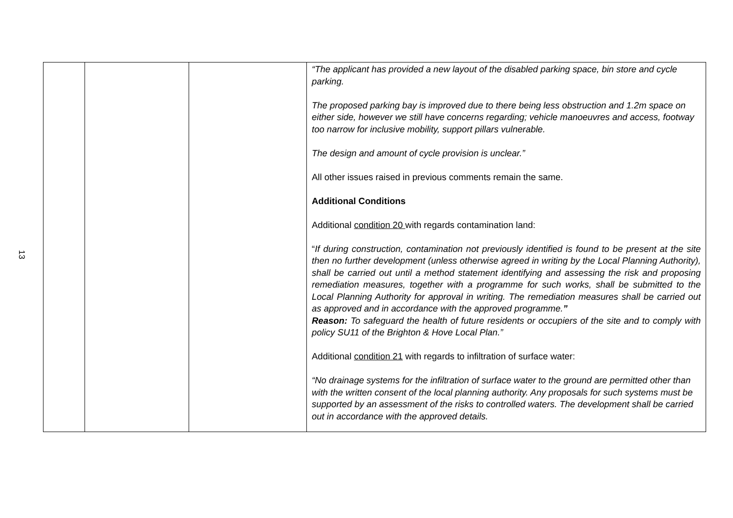13
| | | | “The applicant has provided a new layout of the disabled parking space, bin store and cycle parking. The proposed parking bay is improved due to there being less obstruction and 1.2m space on either side, however we still have concerns regarding; vehicle manoeuvres and access, footway too narrow for inclusive mobility, support pillars vulnerable. The design and amount of cycle provision is unclear.” All other issues raised in previous comments remain the same. Additional Conditions Additional condition 20 with regards contamination land: “ If during construction, contamination not previously identified is found to be present at the site then no further development (unless otherwise agreed in writing by the Local Planning Authority), shall be carried out until a method statement identifying and assessing the risk and proposing remediation measures, together with a programme for such works, shall be submitted to the Local Planning Authority for approval in writing. The remediation measures shall be carried out as approved and in accordance with the approved programme. ” Reason: To safeguard the health of future residents or occupiers of the site and to comply with policy SU11 of the Brighton & Hove Local Plan.” Additional condition 21 with regards to infiltration of surface water: “No drainage systems for the infiltration of surface water to the ground are permitted other than with the written consent of the local planning authority. Any proposals for such systems must be supported by an assessment of the risks to controlled waters. The development shall be carried out in accordance with the approved details. |